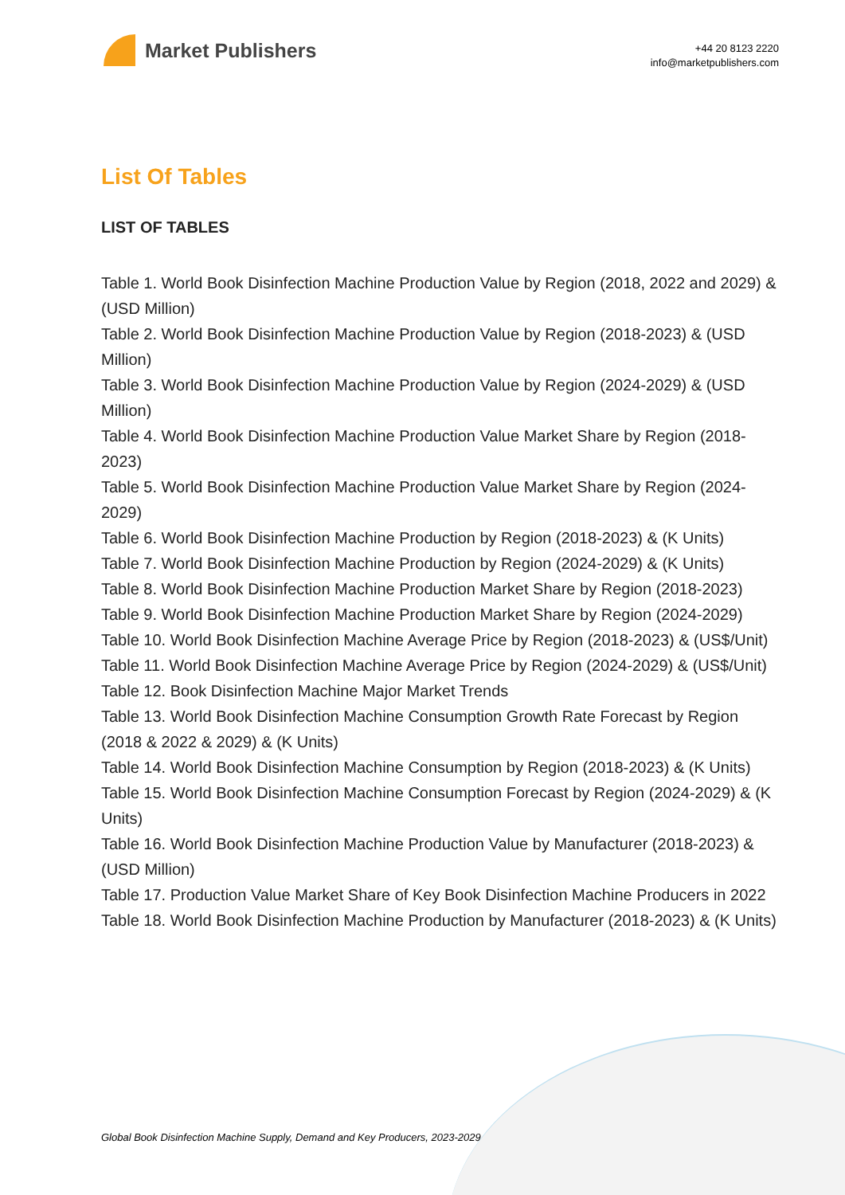Market Publishers
+44 20 8123 2220
info@marketpublishers.com
List Of Tables
LIST OF TABLES
Table 1. World Book Disinfection Machine Production Value by Region (2018, 2022 and 2029) & (USD Million)
Table 2. World Book Disinfection Machine Production Value by Region (2018-2023) & (USD Million)
Table 3. World Book Disinfection Machine Production Value by Region (2024-2029) & (USD Million)
Table 4. World Book Disinfection Machine Production Value Market Share by Region (2018-2023)
Table 5. World Book Disinfection Machine Production Value Market Share by Region (2024-2029)
Table 6. World Book Disinfection Machine Production by Region (2018-2023) & (K Units)
Table 7. World Book Disinfection Machine Production by Region (2024-2029) & (K Units)
Table 8. World Book Disinfection Machine Production Market Share by Region (2018-2023)
Table 9. World Book Disinfection Machine Production Market Share by Region (2024-2029)
Table 10. World Book Disinfection Machine Average Price by Region (2018-2023) & (US$/Unit)
Table 11. World Book Disinfection Machine Average Price by Region (2024-2029) & (US$/Unit)
Table 12. Book Disinfection Machine Major Market Trends
Table 13. World Book Disinfection Machine Consumption Growth Rate Forecast by Region (2018 & 2022 & 2029) & (K Units)
Table 14. World Book Disinfection Machine Consumption by Region (2018-2023) & (K Units)
Table 15. World Book Disinfection Machine Consumption Forecast by Region (2024-2029) & (K Units)
Table 16. World Book Disinfection Machine Production Value by Manufacturer (2018-2023) & (USD Million)
Table 17. Production Value Market Share of Key Book Disinfection Machine Producers in 2022
Table 18. World Book Disinfection Machine Production by Manufacturer (2018-2023) & (K Units)
Global Book Disinfection Machine Supply, Demand and Key Producers, 2023-2029